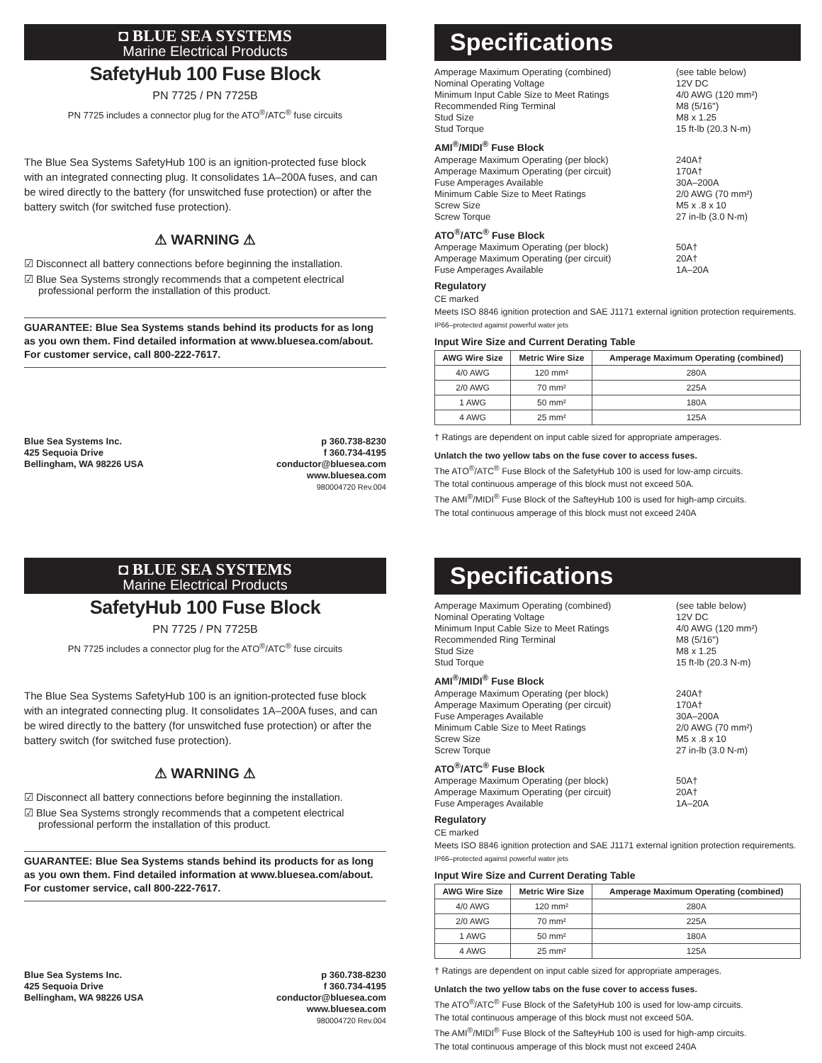◘ BLUE SEA SYSTEMS
Marine Electrical Products
SafetyHub 100 Fuse Block
PN 7725 / PN 7725B
PN 7725 includes a connector plug for the ATO<sup>®</sup>/ATC<sup>®</sup> fuse circuits
The Blue Sea Systems SafetyHub 100 is an ignition-protected fuse block with an integrated connecting plug. It consolidates 1A–200A fuses, and can be wired directly to the battery (for unswitched fuse protection) or after the battery switch (for switched fuse protection).
⚠ WARNING ⚠
☑ Disconnect all battery connections before beginning the installation.
☑ Blue Sea Systems strongly recommends that a competent electrical professional perform the installation of this product.
GUARANTEE: Blue Sea Systems stands behind its products for as long as you own them. Find detailed information at www.bluesea.com/about. For customer service, call 800-222-7617.
Blue Sea Systems Inc.
425 Sequoia Drive
Bellingham, WA 98226 USA
p 360.738-8230
f 360.734-4195
conductor@bluesea.com
www.bluesea.com
980004720 Rev.004
Specifications
Amperage Maximum Operating (combined) (see table below)
Nominal Operating Voltage 12V DC
Minimum Input Cable Size to Meet Ratings 4/0 AWG (120 mm²)
Recommended Ring Terminal M8 (5/16")
Stud Size M8 x 1.25
Stud Torque 15 ft-lb (20.3 N-m)
AMI<sup>®</sup>/MIDI<sup>®</sup> Fuse Block
Amperage Maximum Operating (per block) 240A†
Amperage Maximum Operating (per circuit) 170A†
Fuse Amperages Available 30A–200A
Minimum Cable Size to Meet Ratings 2/0 AWG (70 mm²)
Screw Size M5 x .8 x 10
Screw Torque 27 in-lb (3.0 N-m)
ATO<sup>®</sup>/ATC<sup>®</sup> Fuse Block
Amperage Maximum Operating (per block) 50A†
Amperage Maximum Operating (per circuit) 20A†
Fuse Amperages Available 1A–20A
Regulatory
CE marked
Meets ISO 8846 ignition protection and SAE J1171 external ignition protection requirements.
IP66–protected against powerful water jets
Input Wire Size and Current Derating Table
| AWG Wire Size | Metric Wire Size | Amperage Maximum Operating (combined) |
| --- | --- | --- |
| 4/0 AWG | 120 mm² | 280A |
| 2/0 AWG | 70 mm² | 225A |
| 1 AWG | 50 mm² | 180A |
| 4 AWG | 25 mm² | 125A |
† Ratings are dependent on input cable sized for appropriate amperages.
Unlatch the two yellow tabs on the fuse cover to access fuses.
The ATO<sup>®</sup>/ATC<sup>®</sup> Fuse Block of the SafetyHub 100 is used for low-amp circuits.
The total continuous amperage of this block must not exceed 50A.
The AMI<sup>®</sup>/MIDI<sup>®</sup> Fuse Block of the SafteyHub 100 is used for high-amp circuits.
The total continuous amperage of this block must not exceed 240A
◘ BLUE SEA SYSTEMS
Marine Electrical Products
SafetyHub 100 Fuse Block
PN 7725 / PN 7725B
PN 7725 includes a connector plug for the ATO<sup>®</sup>/ATC<sup>®</sup> fuse circuits
The Blue Sea Systems SafetyHub 100 is an ignition-protected fuse block with an integrated connecting plug. It consolidates 1A–200A fuses, and can be wired directly to the battery (for unswitched fuse protection) or after the battery switch (for switched fuse protection).
⚠ WARNING ⚠
☑ Disconnect all battery connections before beginning the installation.
☑ Blue Sea Systems strongly recommends that a competent electrical professional perform the installation of this product.
GUARANTEE: Blue Sea Systems stands behind its products for as long as you own them. Find detailed information at www.bluesea.com/about. For customer service, call 800-222-7617.
Blue Sea Systems Inc.
425 Sequoia Drive
Bellingham, WA 98226 USA
p 360.738-8230
f 360.734-4195
conductor@bluesea.com
www.bluesea.com
980004720 Rev.004
Specifications
Amperage Maximum Operating (combined) (see table below)
Nominal Operating Voltage 12V DC
Minimum Input Cable Size to Meet Ratings 4/0 AWG (120 mm²)
Recommended Ring Terminal M8 (5/16")
Stud Size M8 x 1.25
Stud Torque 15 ft-lb (20.3 N-m)
AMI<sup>®</sup>/MIDI<sup>®</sup> Fuse Block
Amperage Maximum Operating (per block) 240A†
Amperage Maximum Operating (per circuit) 170A†
Fuse Amperages Available 30A–200A
Minimum Cable Size to Meet Ratings 2/0 AWG (70 mm²)
Screw Size M5 x .8 x 10
Screw Torque 27 in-lb (3.0 N-m)
ATO<sup>®</sup>/ATC<sup>®</sup> Fuse Block
Amperage Maximum Operating (per block) 50A†
Amperage Maximum Operating (per circuit) 20A†
Fuse Amperages Available 1A–20A
Regulatory
CE marked
Meets ISO 8846 ignition protection and SAE J1171 external ignition protection requirements.
IP66–protected against powerful water jets
Input Wire Size and Current Derating Table
| AWG Wire Size | Metric Wire Size | Amperage Maximum Operating (combined) |
| --- | --- | --- |
| 4/0 AWG | 120 mm² | 280A |
| 2/0 AWG | 70 mm² | 225A |
| 1 AWG | 50 mm² | 180A |
| 4 AWG | 25 mm² | 125A |
† Ratings are dependent on input cable sized for appropriate amperages.
Unlatch the two yellow tabs on the fuse cover to access fuses.
The ATO<sup>®</sup>/ATC<sup>®</sup> Fuse Block of the SafetyHub 100 is used for low-amp circuits.
The total continuous amperage of this block must not exceed 50A.
The AMI<sup>®</sup>/MIDI<sup>®</sup> Fuse Block of the SafteyHub 100 is used for high-amp circuits.
The total continuous amperage of this block must not exceed 240A